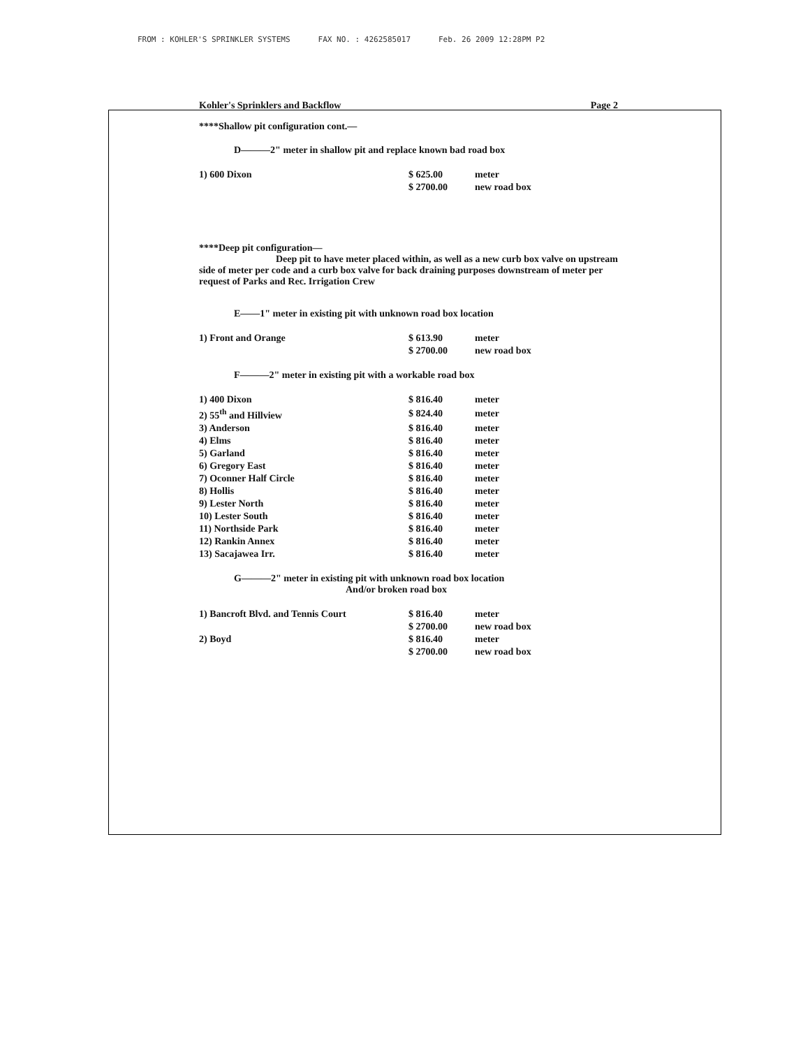FROM : KOHLER'S SPRINKLER SYSTEMS FAX NO. : 4262585017 Feb. 26 2009 12:28PM P2
Kohler's Sprinklers and Backflow Page 2
****Shallow pit configuration cont.—
D———2" meter in shallow pit and replace known bad road box
| 1) 600 Dixon | $ 625.00 | meter |
| | $ 2700.00 | new road box |
****Deep pit configuration—
Deep pit to have meter placed within, as well as a new curb box valve on upstream side of meter per code and a curb box valve for back draining purposes downstream of meter per request of Parks and Rec. Irrigation Crew
E——1" meter in existing pit with unknown road box location
| 1) Front and Orange | $ 613.90 | meter |
| | $ 2700.00 | new road box |
F———2" meter in existing pit with a workable road box
| 1) 400 Dixon | $ 816.40 | meter |
| 2) 55<sup>th</sup> and Hillview | $ 824.40 | meter |
| 3) Anderson | $ 816.40 | meter |
| 4) Elms | $ 816.40 | meter |
| 5) Garland | $ 816.40 | meter |
| 6) Gregory East | $ 816.40 | meter |
| 7) Oconner Half Circle | $ 816.40 | meter |
| 8) Hollis | $ 816.40 | meter |
| 9) Lester North | $ 816.40 | meter |
| 10) Lester South | $ 816.40 | meter |
| 11) Northside Park | $ 816.40 | meter |
| 12) Rankin Annex | $ 816.40 | meter |
| 13) Sacajawea Irr. | $ 816.40 | meter |
G———2" meter in existing pit with unknown road box location
And/or broken road box
| 1) Bancroft Blvd. and Tennis Court | $ 816.40 | meter |
| | $ 2700.00 | new road box |
| 2) Boyd | $ 816.40 | meter |
| | $ 2700.00 | new road box |